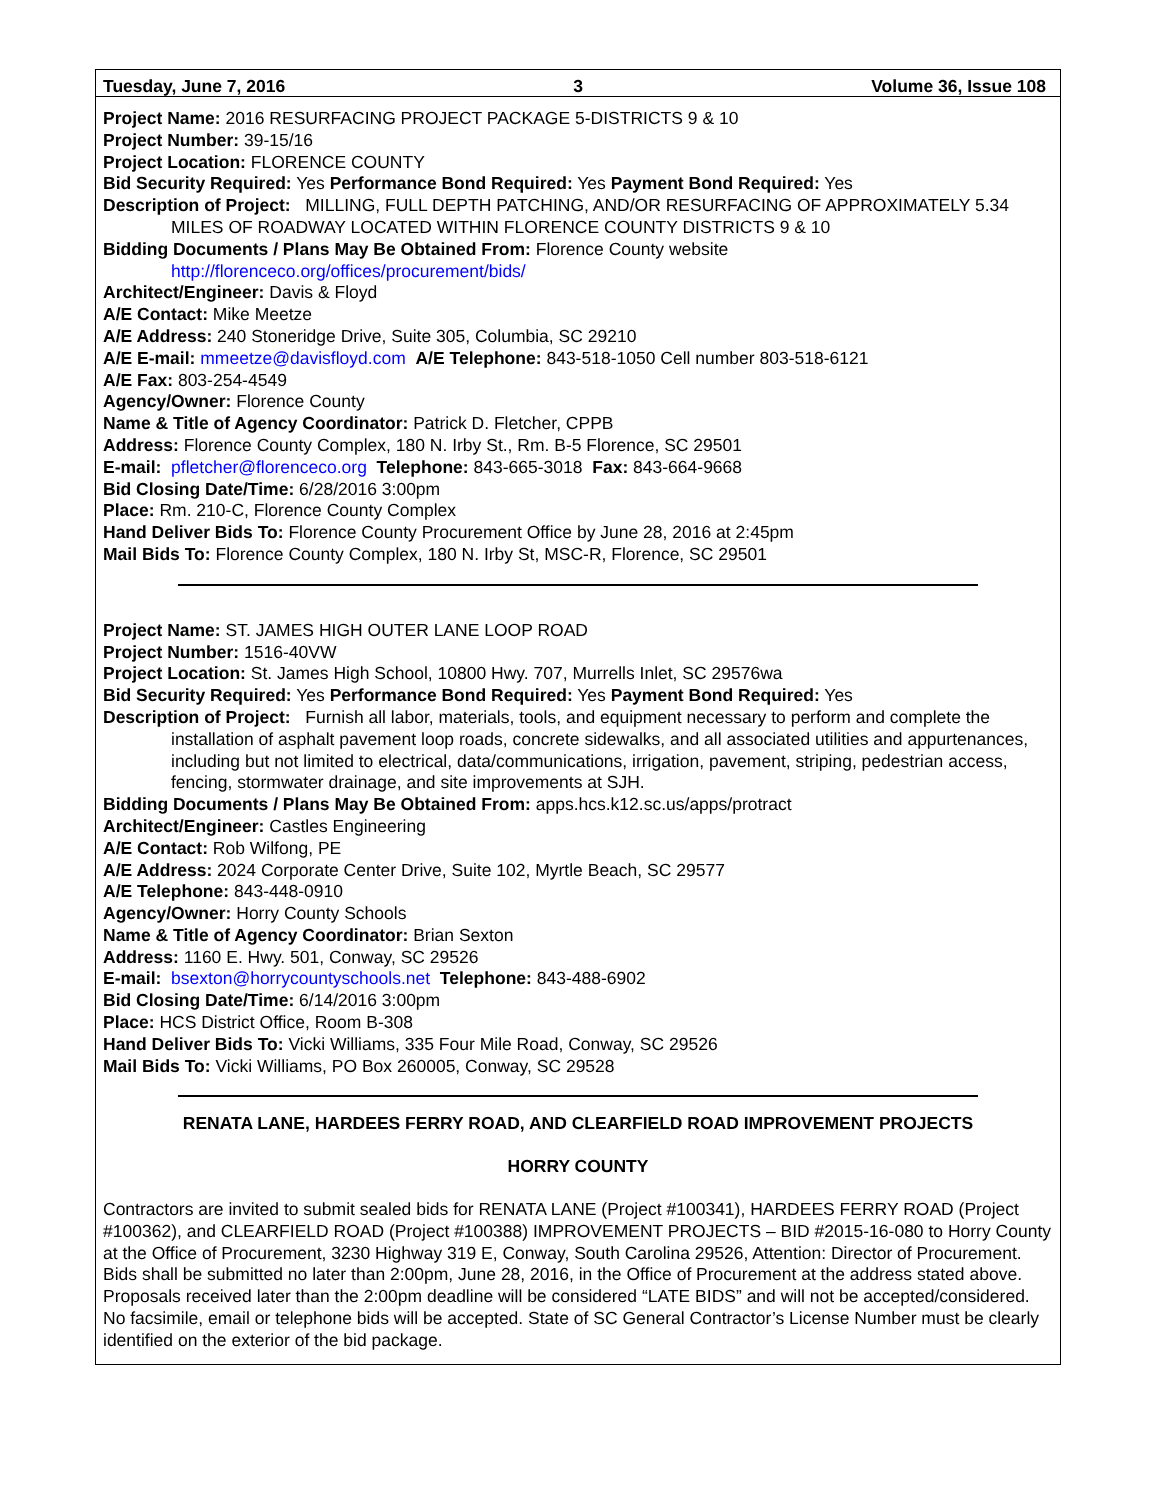Tuesday, June 7, 2016 3 Volume 36, Issue 108
Project Name: 2016 RESURFACING PROJECT PACKAGE 5-DISTRICTS 9 & 10
Project Number: 39-15/16
Project Location: FLORENCE COUNTY
Bid Security Required: Yes Performance Bond Required: Yes Payment Bond Required: Yes
Description of Project: MILLING, FULL DEPTH PATCHING, AND/OR RESURFACING OF APPROXIMATELY 5.34 MILES OF ROADWAY LOCATED WITHIN FLORENCE COUNTY DISTRICTS 9 & 10
Bidding Documents / Plans May Be Obtained From: Florence County website
http://florenceco.org/offices/procurement/bids/
Architect/Engineer: Davis & Floyd
A/E Contact: Mike Meetze
A/E Address: 240 Stoneridge Drive, Suite 305, Columbia, SC 29210
A/E E-mail: mmeetze@davisfloyd.com A/E Telephone: 843-518-1050 Cell number 803-518-6121
A/E Fax: 803-254-4549
Agency/Owner: Florence County
Name & Title of Agency Coordinator: Patrick D. Fletcher, CPPB
Address: Florence County Complex, 180 N. Irby St., Rm. B-5 Florence, SC 29501
E-mail: pfletcher@florenceco.org Telephone: 843-665-3018 Fax: 843-664-9668
Bid Closing Date/Time: 6/28/2016 3:00pm
Place: Rm. 210-C, Florence County Complex
Hand Deliver Bids To: Florence County Procurement Office by June 28, 2016 at 2:45pm
Mail Bids To: Florence County Complex, 180 N. Irby St, MSC-R, Florence, SC 29501
Project Name: ST. JAMES HIGH OUTER LANE LOOP ROAD
Project Number: 1516-40VW
Project Location: St. James High School, 10800 Hwy. 707, Murrells Inlet, SC 29576wa
Bid Security Required: Yes Performance Bond Required: Yes Payment Bond Required: Yes
Description of Project: Furnish all labor, materials, tools, and equipment necessary to perform and complete the installation of asphalt pavement loop roads, concrete sidewalks, and all associated utilities and appurtenances, including but not limited to electrical, data/communications, irrigation, pavement, striping, pedestrian access, fencing, stormwater drainage, and site improvements at SJH.
Bidding Documents / Plans May Be Obtained From: apps.hcs.k12.sc.us/apps/protract
Architect/Engineer: Castles Engineering
A/E Contact: Rob Wilfong, PE
A/E Address: 2024 Corporate Center Drive, Suite 102, Myrtle Beach, SC 29577
A/E Telephone: 843-448-0910
Agency/Owner: Horry County Schools
Name & Title of Agency Coordinator: Brian Sexton
Address: 1160 E. Hwy. 501, Conway, SC 29526
E-mail: bsexton@horrycountyschools.net Telephone: 843-488-6902
Bid Closing Date/Time: 6/14/2016 3:00pm
Place: HCS District Office, Room B-308
Hand Deliver Bids To: Vicki Williams, 335 Four Mile Road, Conway, SC 29526
Mail Bids To: Vicki Williams, PO Box 260005, Conway, SC 29528
RENATA LANE, HARDEES FERRY ROAD, AND CLEARFIELD ROAD IMPROVEMENT PROJECTS
HORRY COUNTY
Contractors are invited to submit sealed bids for RENATA LANE (Project #100341), HARDEES FERRY ROAD (Project #100362), and CLEARFIELD ROAD (Project #100388) IMPROVEMENT PROJECTS – BID #2015-16-080 to Horry County at the Office of Procurement, 3230 Highway 319 E, Conway, South Carolina 29526, Attention: Director of Procurement. Bids shall be submitted no later than 2:00pm, June 28, 2016, in the Office of Procurement at the address stated above. Proposals received later than the 2:00pm deadline will be considered “LATE BIDS” and will not be accepted/considered. No facsimile, email or telephone bids will be accepted. State of SC General Contractor’s License Number must be clearly identified on the exterior of the bid package.